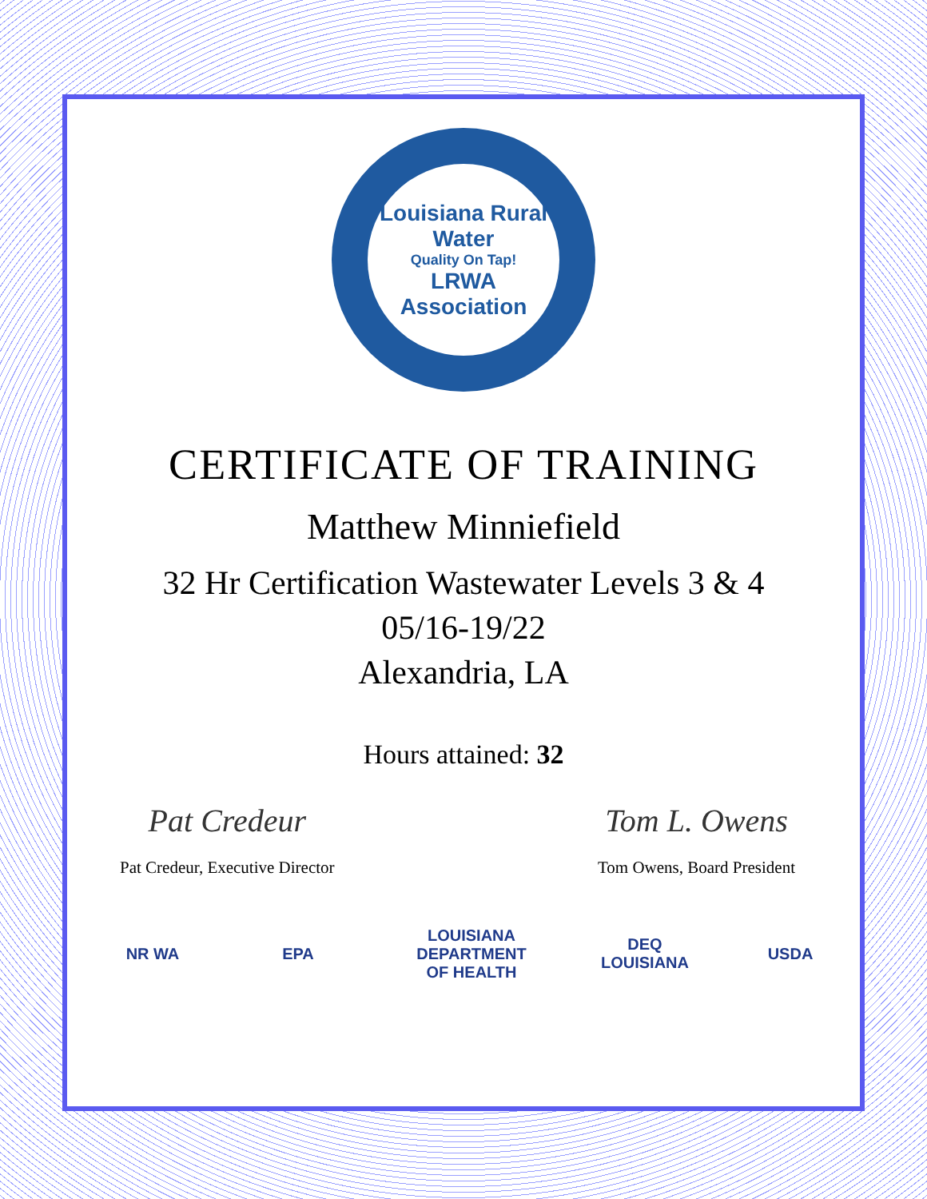Louisiana Rural Water
Quality On Tap!
LRWA
Association
CERTIFICATE OF TRAINING
Matthew Minniefield
32 Hr Certification Wastewater Levels 3 & 4
05/16-19/22
Alexandria, LA
Hours attained: 32
Pat Credeur
Pat Credeur, Executive Director
Tom L. Owens
Tom Owens, Board President
NR WA EPA LOUISIANA DEPARTMENT OF HEALTH DEQ LOUISIANA USDA